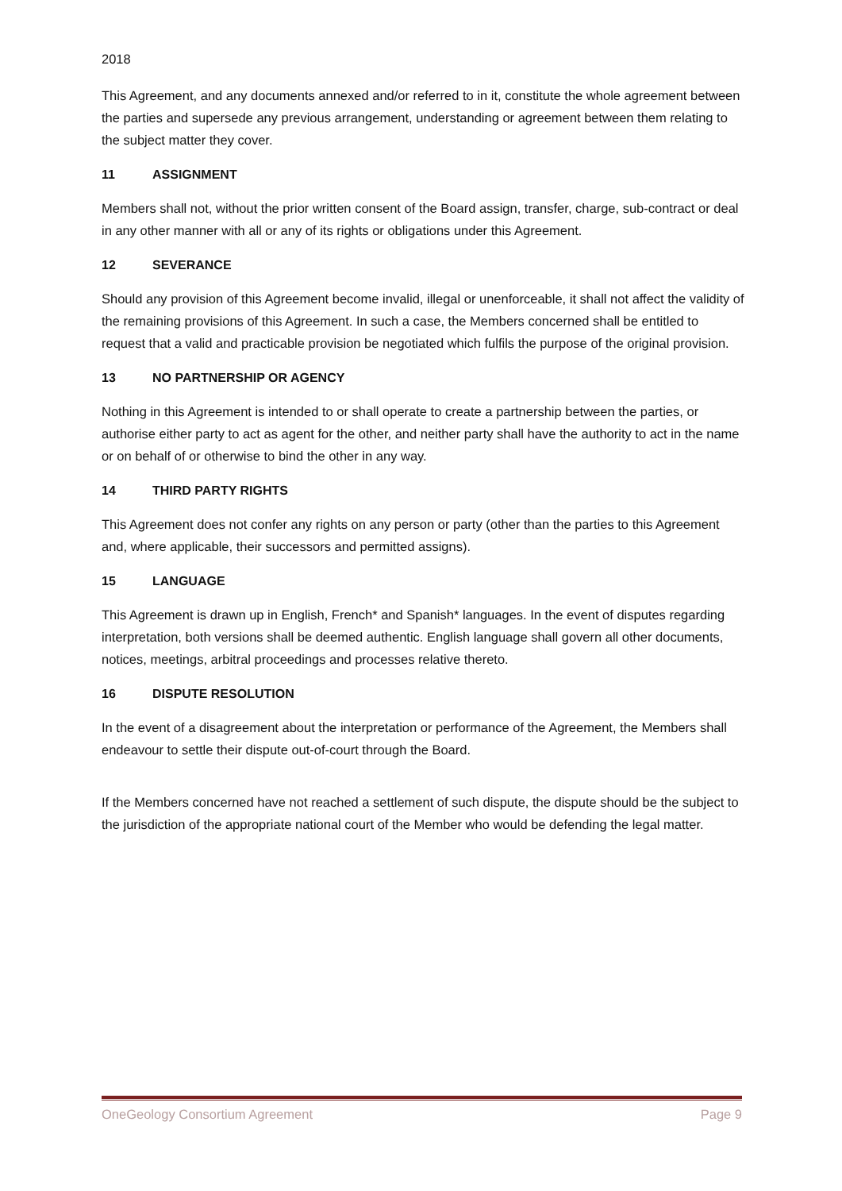2018
This Agreement, and any documents annexed and/or referred to in it, constitute the whole agreement between the parties and supersede any previous arrangement, understanding or agreement between them relating to the subject matter they cover.
11 ASSIGNMENT
Members shall not, without the prior written consent of the Board assign, transfer, charge, sub-contract or deal in any other manner with all or any of its rights or obligations under this Agreement.
12 SEVERANCE
Should any provision of this Agreement become invalid, illegal or unenforceable, it shall not affect the validity of the remaining provisions of this Agreement. In such a case, the Members concerned shall be entitled to request that a valid and practicable provision be negotiated which fulfils the purpose of the original provision.
13 NO PARTNERSHIP OR AGENCY
Nothing in this Agreement is intended to or shall operate to create a partnership between the parties, or authorise either party to act as agent for the other, and neither party shall have the authority to act in the name or on behalf of or otherwise to bind the other in any way.
14 THIRD PARTY RIGHTS
This Agreement does not confer any rights on any person or party (other than the parties to this Agreement and, where applicable, their successors and permitted assigns).
15 LANGUAGE
This Agreement is drawn up in English, French* and Spanish* languages. In the event of disputes regarding interpretation, both versions shall be deemed authentic. English language shall govern all other documents, notices, meetings, arbitral proceedings and processes relative thereto.
16 DISPUTE RESOLUTION
In the event of a disagreement about the interpretation or performance of the Agreement, the Members shall endeavour to settle their dispute out-of-court through the Board.
If the Members concerned have not reached a settlement of such dispute, the dispute should be the subject to the jurisdiction of the appropriate national court of the Member who would be defending the legal matter.
OneGeology Consortium Agreement Page 9